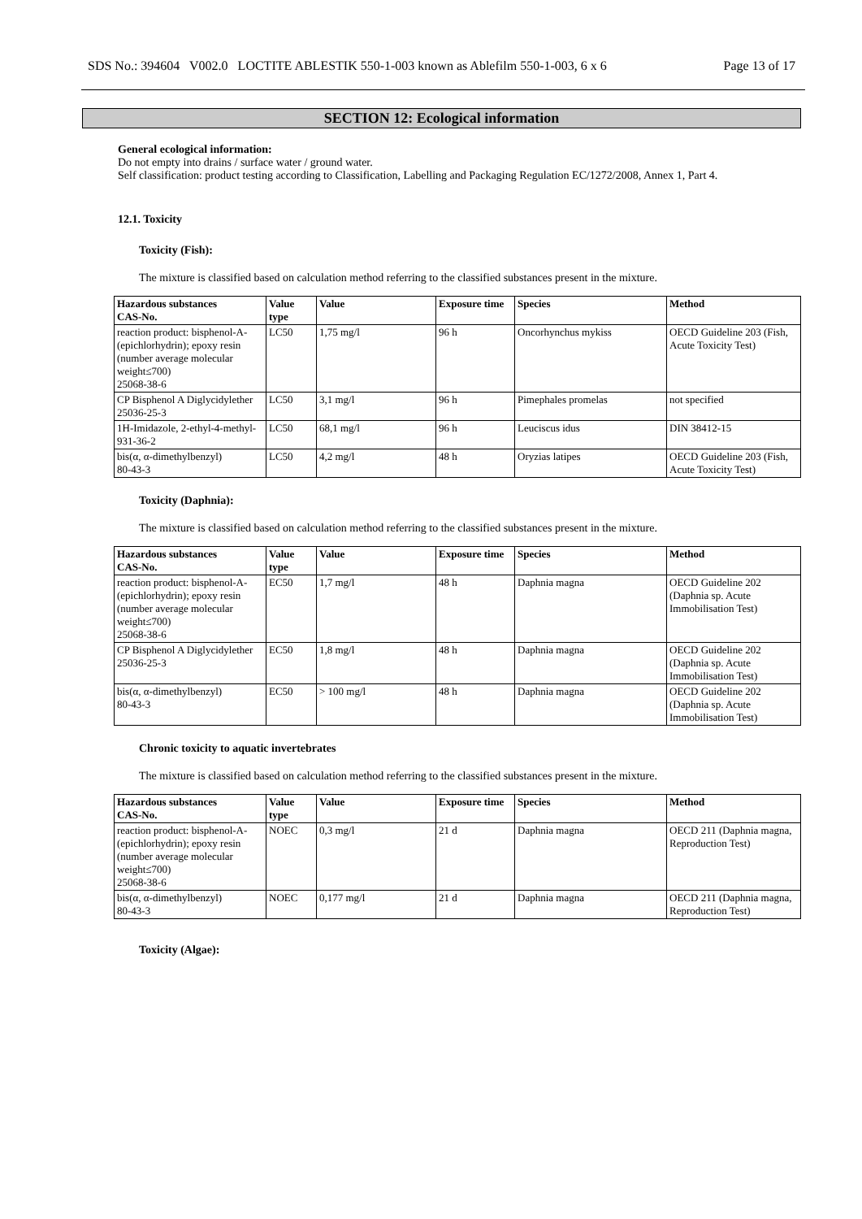SDS No.: 394604 V002.0 LOCTITE ABLESTIK 550-1-003 known as Ablefilm 550-1-003, 6 x 6 Page 13 of 17
SECTION 12: Ecological information
General ecological information:
Do not empty into drains / surface water / ground water.
Self classification: product testing according to Classification, Labelling and Packaging Regulation EC/1272/2008, Annex 1, Part 4.
12.1. Toxicity
Toxicity (Fish):
The mixture is classified based on calculation method referring to the classified substances present in the mixture.
| Hazardous substances CAS-No. | Value type | Value | Exposure time | Species | Method |
| --- | --- | --- | --- | --- | --- |
| reaction product: bisphenol-A-(epichlorhydrin); epoxy resin (number average molecular weight≤700) 25068-38-6 | LC50 | 1,75 mg/l | 96 h | Oncorhynchus mykiss | OECD Guideline 203 (Fish, Acute Toxicity Test) |
| CP Bisphenol A Diglycidylether 25036-25-3 | LC50 | 3,1 mg/l | 96 h | Pimephales promelas | not specified |
| 1H-Imidazole, 2-ethyl-4-methyl- 931-36-2 | LC50 | 68,1 mg/l | 96 h | Leuciscus idus | DIN 38412-15 |
| bis(α, α-dimethylbenzyl) 80-43-3 | LC50 | 4,2 mg/l | 48 h | Oryzias latipes | OECD Guideline 203 (Fish, Acute Toxicity Test) |
Toxicity (Daphnia):
The mixture is classified based on calculation method referring to the classified substances present in the mixture.
| Hazardous substances CAS-No. | Value type | Value | Exposure time | Species | Method |
| --- | --- | --- | --- | --- | --- |
| reaction product: bisphenol-A-(epichlorhydrin); epoxy resin (number average molecular weight≤700) 25068-38-6 | EC50 | 1,7 mg/l | 48 h | Daphnia magna | OECD Guideline 202 (Daphnia sp. Acute Immobilisation Test) |
| CP Bisphenol A Diglycidylether 25036-25-3 | EC50 | 1,8 mg/l | 48 h | Daphnia magna | OECD Guideline 202 (Daphnia sp. Acute Immobilisation Test) |
| bis(α, α-dimethylbenzyl) 80-43-3 | EC50 | > 100 mg/l | 48 h | Daphnia magna | OECD Guideline 202 (Daphnia sp. Acute Immobilisation Test) |
Chronic toxicity to aquatic invertebrates
The mixture is classified based on calculation method referring to the classified substances present in the mixture.
| Hazardous substances CAS-No. | Value type | Value | Exposure time | Species | Method |
| --- | --- | --- | --- | --- | --- |
| reaction product: bisphenol-A-(epichlorhydrin); epoxy resin (number average molecular weight≤700) 25068-38-6 | NOEC | 0,3 mg/l | 21 d | Daphnia magna | OECD 211 (Daphnia magna, Reproduction Test) |
| bis(α, α-dimethylbenzyl) 80-43-3 | NOEC | 0,177 mg/l | 21 d | Daphnia magna | OECD 211 (Daphnia magna, Reproduction Test) |
Toxicity (Algae):